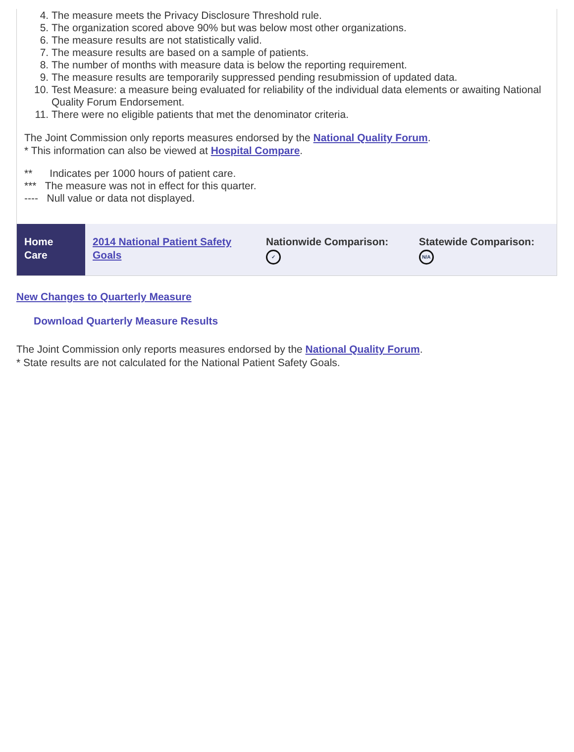4. The measure meets the Privacy Disclosure Threshold rule.
5. The organization scored above 90% but was below most other organizations.
6. The measure results are not statistically valid.
7. The measure results are based on a sample of patients.
8. The number of months with measure data is below the reporting requirement.
9. The measure results are temporarily suppressed pending resubmission of updated data.
10. Test Measure: a measure being evaluated for reliability of the individual data elements or awaiting National Quality Forum Endorsement.
11. There were no eligible patients that met the denominator criteria.
The Joint Commission only reports measures endorsed by the National Quality Forum.
* This information can also be viewed at Hospital Compare.
** Indicates per 1000 hours of patient care.
*** The measure was not in effect for this quarter.
---- Null value or data not displayed.
| Home Care | 2014 National Patient Safety Goals | Nationwide Comparison: ✓ | Statewide Comparison: N/A |
New Changes to Quarterly Measure
Download Quarterly Measure Results
The Joint Commission only reports measures endorsed by the National Quality Forum.
* State results are not calculated for the National Patient Safety Goals.